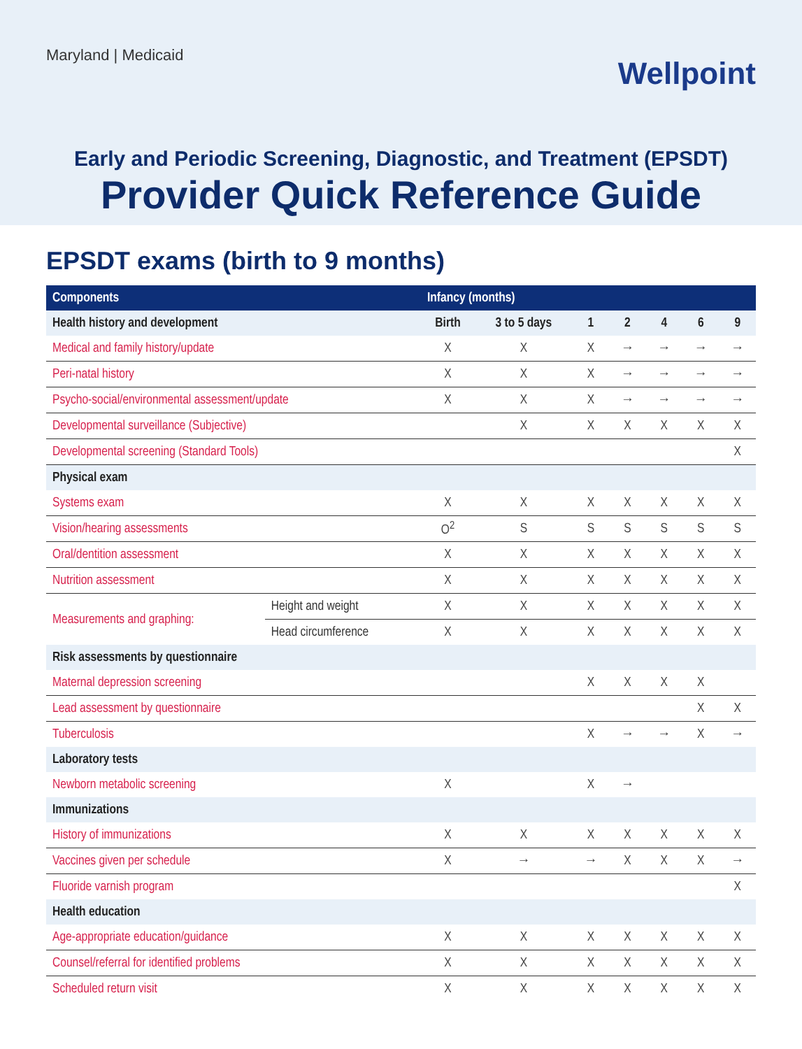Maryland | Medicaid
Wellpoint
Early and Periodic Screening, Diagnostic, and Treatment (EPSDT)
Provider Quick Reference Guide
EPSDT exams (birth to 9 months)
| Components | | Infancy (months) | | | | | | |
| --- | --- | --- | --- | --- | --- | --- | --- | --- |
| Health history and development | | Birth | 3 to 5 days | 1 | 2 | 4 | 6 | 9 |
| Medical and family history/update | | X | X | X | → | → | → | → |
| Peri-natal history | | X | X | X | → | → | → | → |
| Psycho-social/environmental assessment/update | | X | X | X | → | → | → | → |
| Developmental surveillance (Subjective) | | | X | X | X | X | X | X |
| Developmental screening (Standard Tools) | | | | | | | | X |
| Physical exam | | | | | | | | |
| Systems exam | | X | X | X | X | X | X | X |
| Vision/hearing assessments | | O<sup>2</sup> | S | S | S | S | S | S |
| Oral/dentition assessment | | X | X | X | X | X | X | X |
| Nutrition assessment | | X | X | X | X | X | X | X |
| Measurements and graphing: | Height and weight | X | X | X | X | X | X | X |
| | Head circumference | X | X | X | X | X | X | X |
| Risk assessments by questionnaire | | | | | | | | |
| Maternal depression screening | | | | X | X | X | X | |
| Lead assessment by questionnaire | | | | | | | X | X |
| Tuberculosis | | | | X | → | → | X | → |
| Laboratory tests | | | | | | | | |
| Newborn metabolic screening | | X | | X | → | | | |
| Immunizations | | | | | | | | |
| History of immunizations | | X | X | X | X | X | X | X |
| Vaccines given per schedule | | X | → | → | X | X | X | → |
| Fluoride varnish program | | | | | | | | X |
| Health education | | | | | | | | |
| Age-appropriate education/guidance | | X | X | X | X | X | X | X |
| Counsel/referral for identified problems | | X | X | X | X | X | X | X |
| Scheduled return visit | | X | X | X | X | X | X | X |